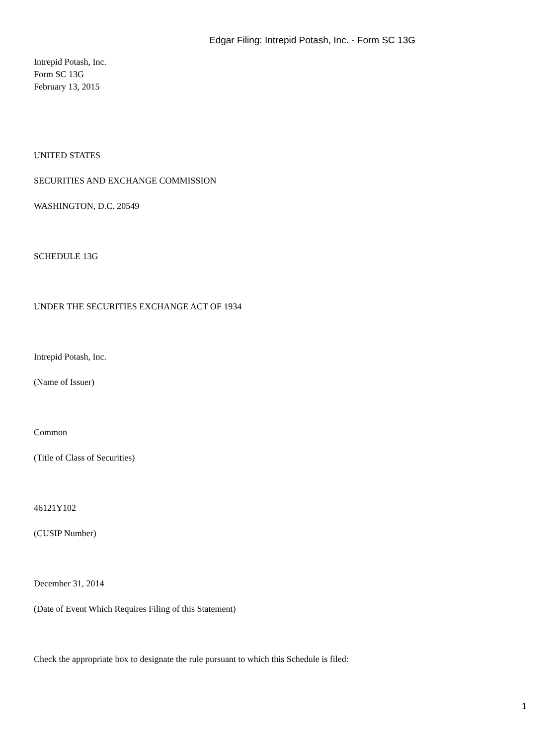Edgar Filing: Intrepid Potash, Inc. - Form SC 13G
Intrepid Potash, Inc.
Form SC 13G
February 13, 2015
UNITED STATES
SECURITIES AND EXCHANGE COMMISSION
WASHINGTON, D.C. 20549
SCHEDULE 13G
UNDER THE SECURITIES EXCHANGE ACT OF 1934
Intrepid Potash, Inc.
(Name of Issuer)
Common
(Title of Class of Securities)
46121Y102
(CUSIP Number)
December 31, 2014
(Date of Event Which Requires Filing of this Statement)
Check the appropriate box to designate the rule pursuant to which this Schedule is filed:
1